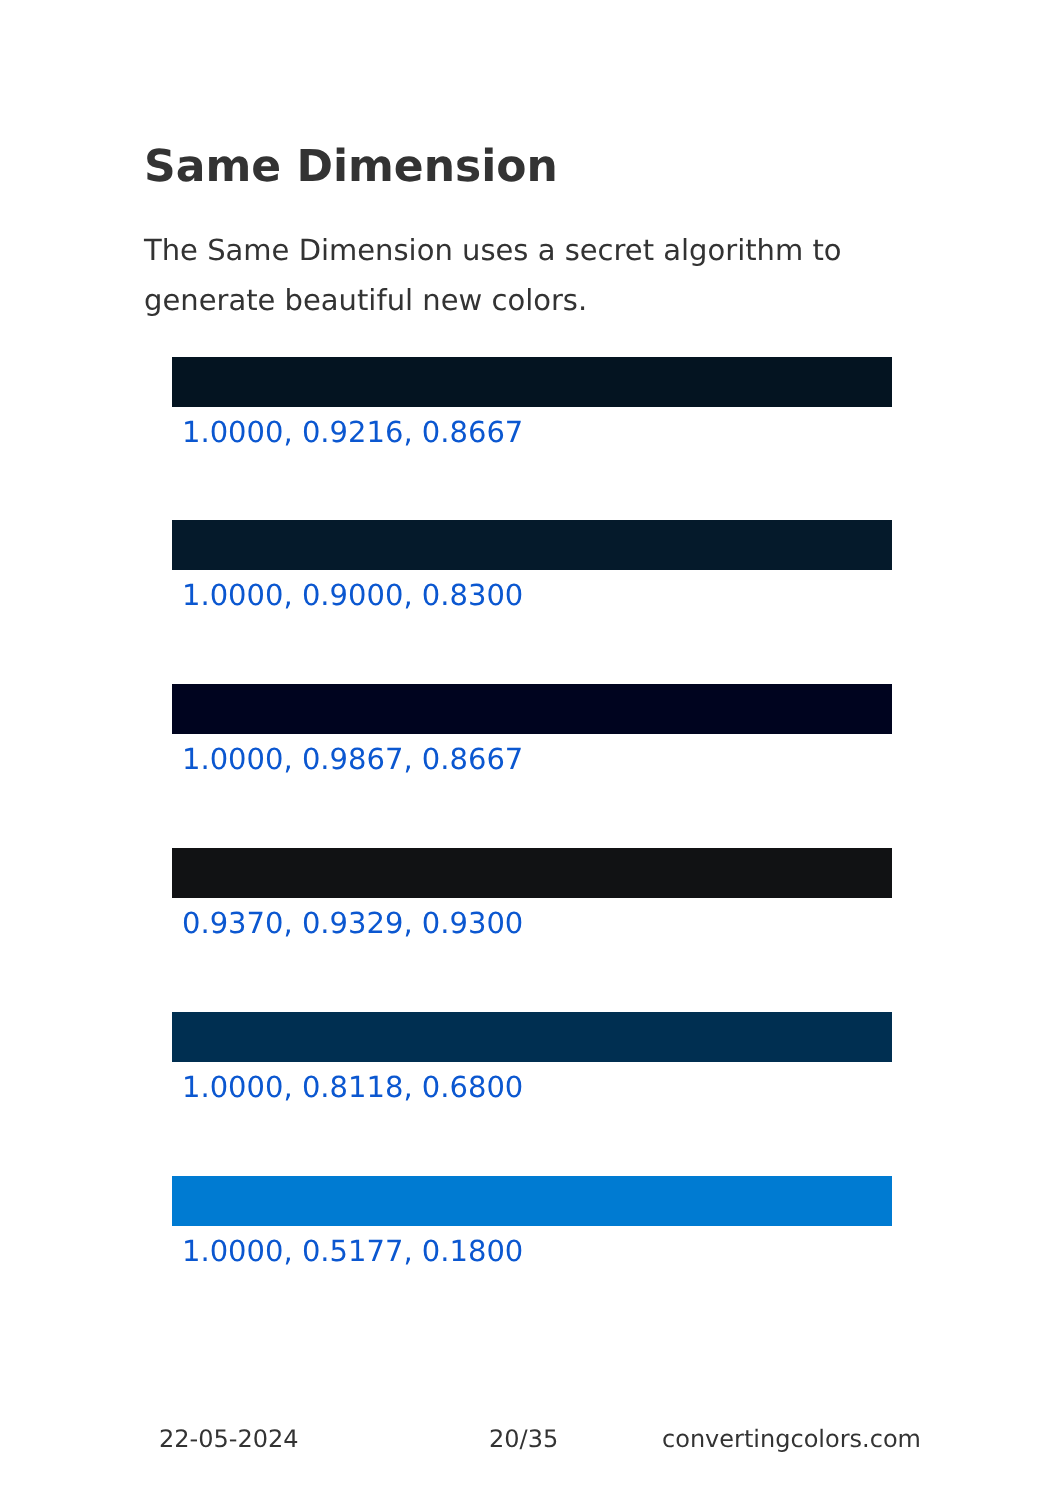Same Dimension
The Same Dimension uses a secret algorithm to generate beautiful new colors.
1.0000, 0.9216, 0.8667
1.0000, 0.9000, 0.8300
1.0000, 0.9867, 0.8667
0.9370, 0.9329, 0.9300
1.0000, 0.8118, 0.6800
1.0000, 0.5177, 0.1800
22-05-2024 20/35 convertingcolors.com